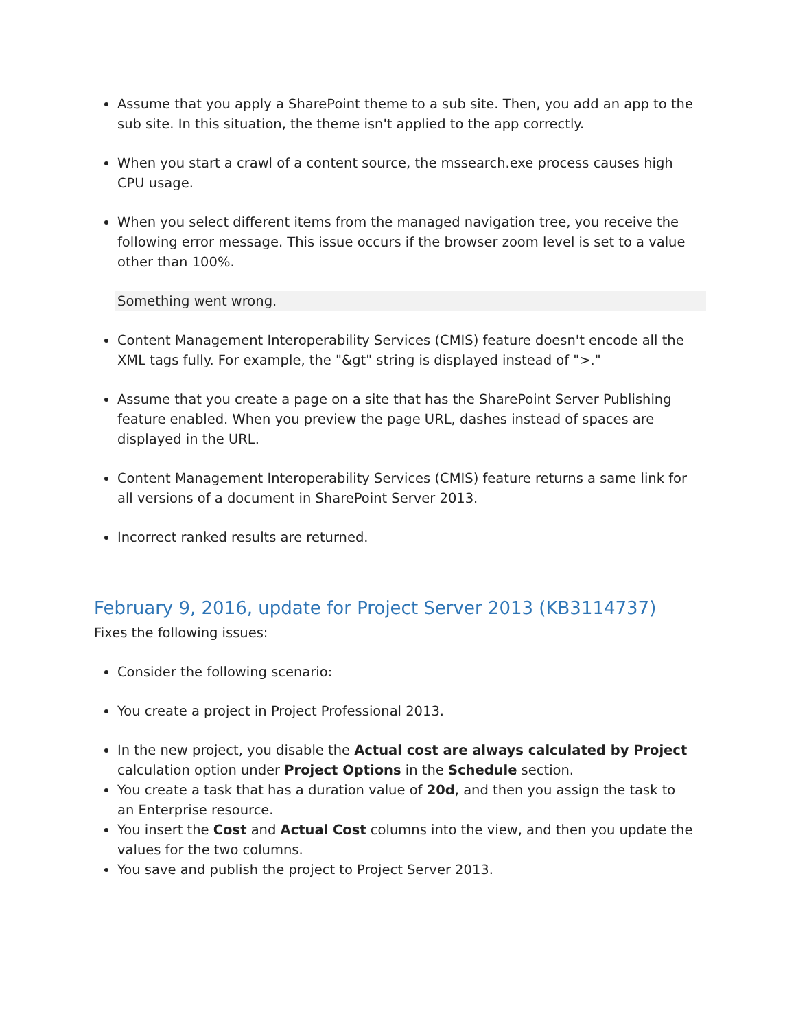Assume that you apply a SharePoint theme to a sub site. Then, you add an app to the sub site. In this situation, the theme isn't applied to the app correctly.
When you start a crawl of a content source, the mssearch.exe process causes high CPU usage.
When you select different items from the managed navigation tree, you receive the following error message. This issue occurs if the browser zoom level is set to a value other than 100%.
Something went wrong.
Content Management Interoperability Services (CMIS) feature doesn't encode all the XML tags fully. For example, the "&gt" string is displayed instead of ">."
Assume that you create a page on a site that has the SharePoint Server Publishing feature enabled. When you preview the page URL, dashes instead of spaces are displayed in the URL.
Content Management Interoperability Services (CMIS) feature returns a same link for all versions of a document in SharePoint Server 2013.
Incorrect ranked results are returned.
February 9, 2016, update for Project Server 2013 (KB3114737)
Fixes the following issues:
Consider the following scenario:
You create a project in Project Professional 2013.
In the new project, you disable the Actual cost are always calculated by Project calculation option under Project Options in the Schedule section.
You create a task that has a duration value of 20d, and then you assign the task to an Enterprise resource.
You insert the Cost and Actual Cost columns into the view, and then you update the values for the two columns.
You save and publish the project to Project Server 2013.